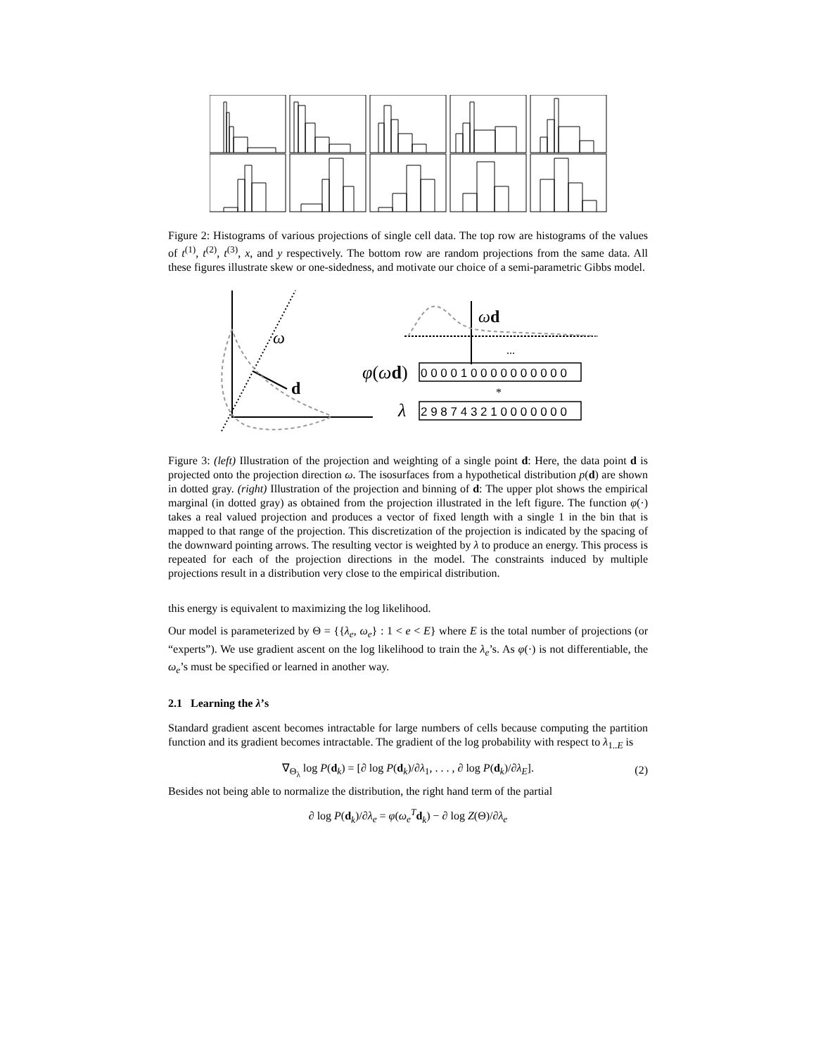Figure 2: Histograms of various projections of single cell data. The top row are histograms of the values of t<sup>(1)</sup>, t<sup>(2)</sup>, t<sup>(3)</sup>, x, and y respectively. The bottom row are random projections from the same data. All these figures illustrate skew or one-sidedness, and motivate our choice of a semi-parametric Gibbs model.
ω
d
ωd
...
φ(ωd)
0 0 0 0 1 0 0 0 0 0 0 0 0 0 0
*
λ
2 9 8 7 4 3 2 1 0 0 0 0 0 0 0
Figure 3: (left) Illustration of the projection and weighting of a single point d: Here, the data point d is projected onto the projection direction ω. The isosurfaces from a hypothetical distribution p(d) are shown in dotted gray. (right) Illustration of the projection and binning of d: The upper plot shows the empirical marginal (in dotted gray) as obtained from the projection illustrated in the left figure. The function φ(·) takes a real valued projection and produces a vector of fixed length with a single 1 in the bin that is mapped to that range of the projection. This discretization of the projection is indicated by the spacing of the downward pointing arrows. The resulting vector is weighted by λ to produce an energy. This process is repeated for each of the projection directions in the model. The constraints induced by multiple projections result in a distribution very close to the empirical distribution.
this energy is equivalent to maximizing the log likelihood.
Our model is parameterized by Θ = {{λ<sub>e</sub>, ω<sub>e</sub>} : 1 < e < E} where E is the total number of projections (or “experts”). We use gradient ascent on the log likelihood to train the λ<sub>e</sub>’s. As φ(·) is not differentiable, the ω<sub>e</sub>’s must be specified or learned in another way.
2.1 Learning the λ’s
Standard gradient ascent becomes intractable for large numbers of cells because computing the partition function and its gradient becomes intractable. The gradient of the log probability with respect to λ<sub>1..E</sub> is
∇<sub>Θ<sub>λ</sub></sub> log P(d<sub>k</sub>) = [∂ log P(d<sub>k</sub>)/∂λ<sub>1</sub>, . . . , ∂ log P(d<sub>k</sub>)/∂λ<sub>E</sub>]. (2)
Besides not being able to normalize the distribution, the right hand term of the partial
∂ log P(d<sub>k</sub>)/∂λ<sub>e</sub> = φ(ω<sub>e</sub><sup>T</sup>d<sub>k</sub>) − ∂ log Z(Θ)/∂λ<sub>e</sub>